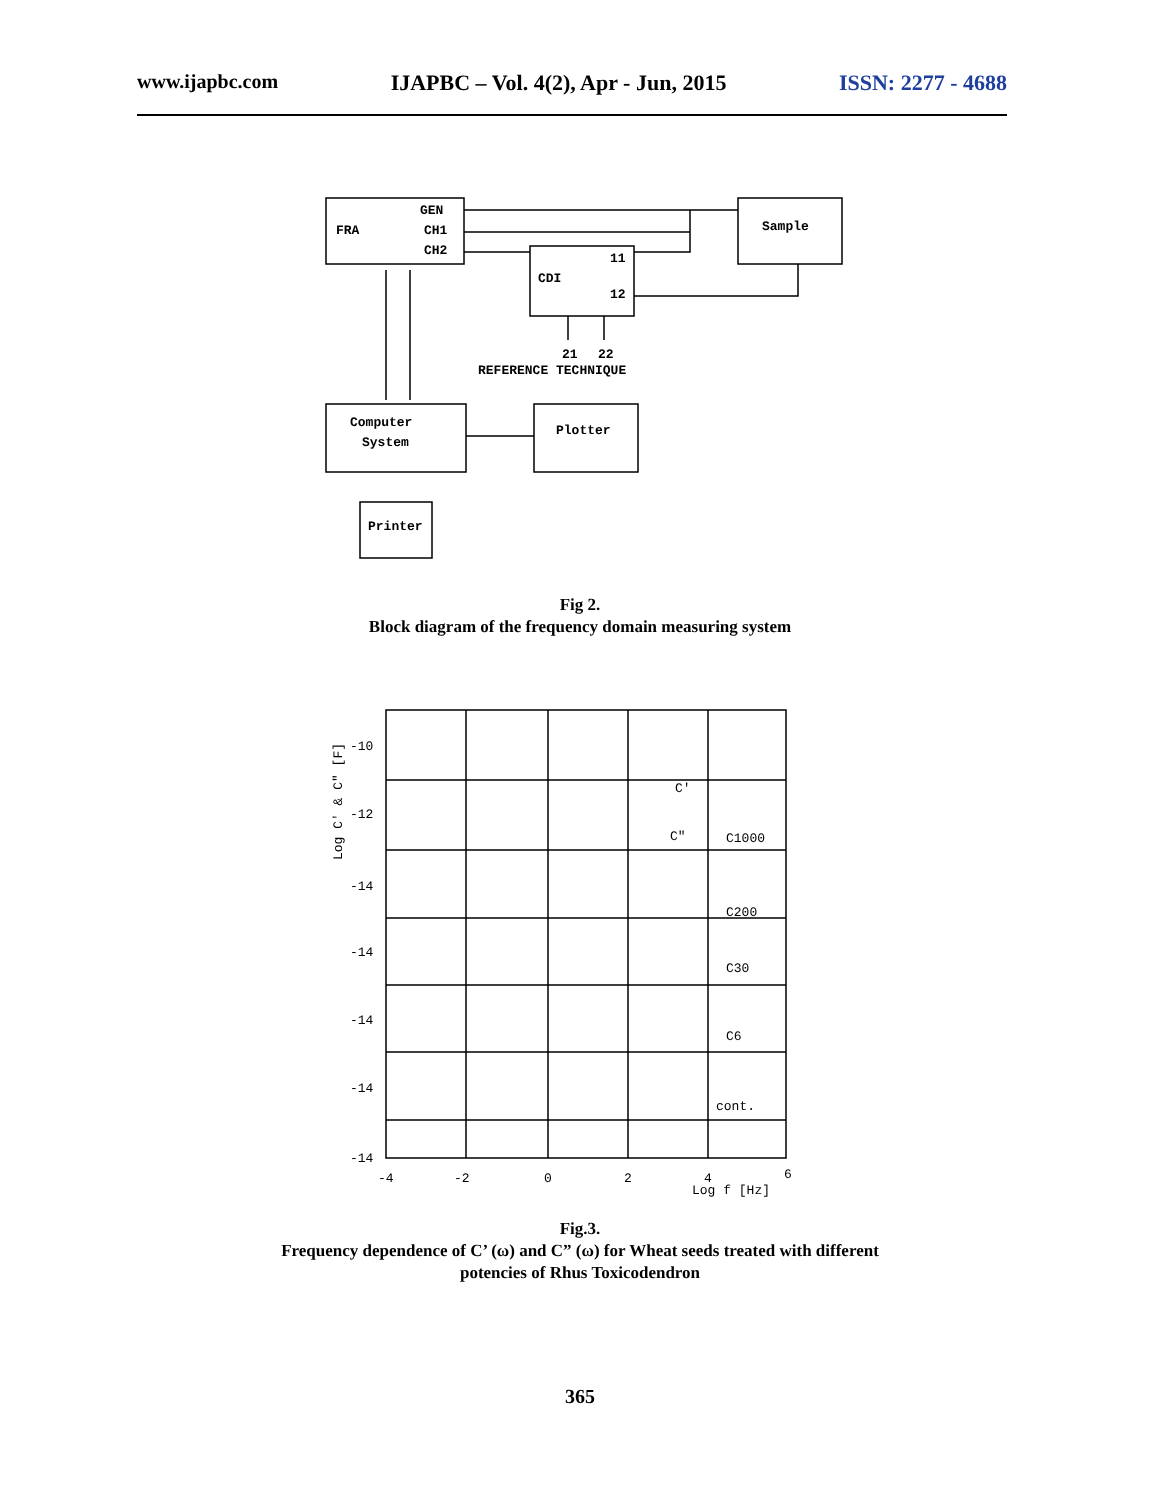www.ijapbc.com IJAPBC – Vol. 4(2), Apr - Jun, 2015 ISSN: 2277 - 4688
GEN
FRA
CH1
CH2
Sample
11
CDI
12
21
22
REFERENCE TECHNIQUE
Computer
System
Plotter
Printer
Fig 2.
Block diagram of the frequency domain measuring system
-10
-12
-14
-14
-14
-14
-14
-4
-2
0
2
4
6
Log f [Hz]
C'
C"
C1000
C200
C30
C6
cont.
Log C' & C" [F]
Fig.3.
Frequency dependence of C’ (ω) and C” (ω) for Wheat seeds treated with different
potencies of Rhus Toxicodendron
365